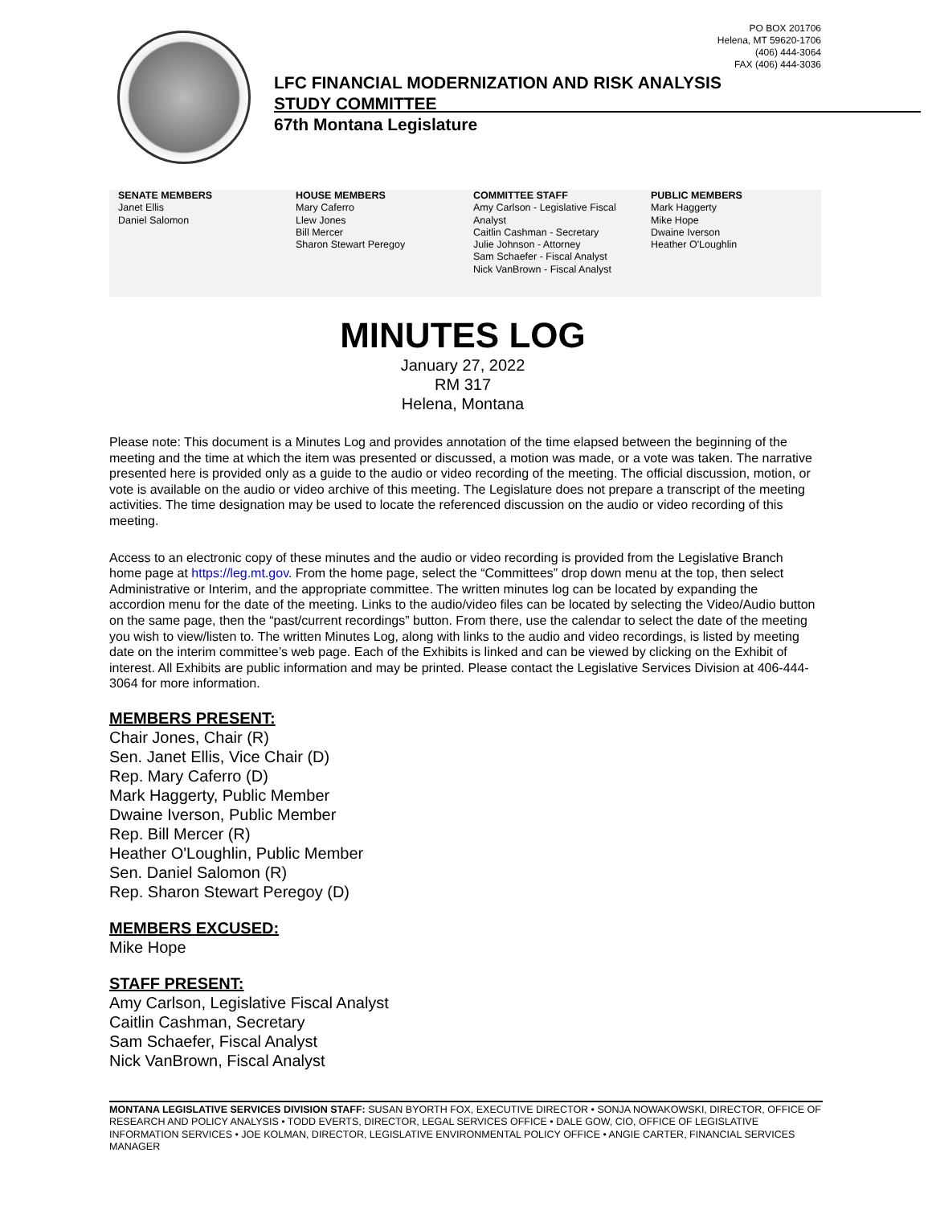PO BOX 201706
Helena, MT 59620-1706
(406) 444-3064
FAX (406) 444-3036
LFC FINANCIAL MODERNIZATION AND RISK ANALYSIS
STUDY COMMITTEE
67th Montana Legislature
SENATE MEMBERS
Janet Ellis
Daniel Salomon
HOUSE MEMBERS
Mary Caferro
Llew Jones
Bill Mercer
Sharon Stewart Peregoy
COMMITTEE STAFF
Amy Carlson - Legislative Fiscal Analyst
Caitlin Cashman - Secretary
Julie Johnson - Attorney
Sam Schaefer - Fiscal Analyst
Nick VanBrown - Fiscal Analyst
PUBLIC MEMBERS
Mark Haggerty
Mike Hope
Dwaine Iverson
Heather O'Loughlin
MINUTES LOG
January 27, 2022
RM 317
Helena, Montana
Please note: This document is a Minutes Log and provides annotation of the time elapsed between the beginning of the meeting and the time at which the item was presented or discussed, a motion was made, or a vote was taken. The narrative presented here is provided only as a guide to the audio or video recording of the meeting. The official discussion, motion, or vote is available on the audio or video archive of this meeting. The Legislature does not prepare a transcript of the meeting activities. The time designation may be used to locate the referenced discussion on the audio or video recording of this meeting.
Access to an electronic copy of these minutes and the audio or video recording is provided from the Legislative Branch home page at https://leg.mt.gov. From the home page, select the “Committees” drop down menu at the top, then select Administrative or Interim, and the appropriate committee. The written minutes log can be located by expanding the accordion menu for the date of the meeting. Links to the audio/video files can be located by selecting the Video/Audio button on the same page, then the “past/current recordings” button. From there, use the calendar to select the date of the meeting you wish to view/listen to. The written Minutes Log, along with links to the audio and video recordings, is listed by meeting date on the interim committee’s web page. Each of the Exhibits is linked and can be viewed by clicking on the Exhibit of interest. All Exhibits are public information and may be printed. Please contact the Legislative Services Division at 406-444-3064 for more information.
MEMBERS PRESENT:
Chair Jones, Chair (R)
Sen. Janet Ellis, Vice Chair (D)
Rep. Mary Caferro (D)
Mark Haggerty, Public Member
Dwaine Iverson, Public Member
Rep. Bill Mercer (R)
Heather O'Loughlin, Public Member
Sen. Daniel Salomon (R)
Rep. Sharon Stewart Peregoy (D)
MEMBERS EXCUSED:
Mike Hope
STAFF PRESENT:
Amy Carlson, Legislative Fiscal Analyst
Caitlin Cashman, Secretary
Sam Schaefer, Fiscal Analyst
Nick VanBrown, Fiscal Analyst
MONTANA LEGISLATIVE SERVICES DIVISION STAFF: SUSAN BYORTH FOX, EXECUTIVE DIRECTOR • SONJA NOWAKOWSKI, DIRECTOR, OFFICE OF RESEARCH AND POLICY ANALYSIS • TODD EVERTS, DIRECTOR, LEGAL SERVICES OFFICE • DALE GOW, CIO, OFFICE OF LEGISLATIVE INFORMATION SERVICES • JOE KOLMAN, DIRECTOR, LEGISLATIVE ENVIRONMENTAL POLICY OFFICE • ANGIE CARTER, FINANCIAL SERVICES MANAGER